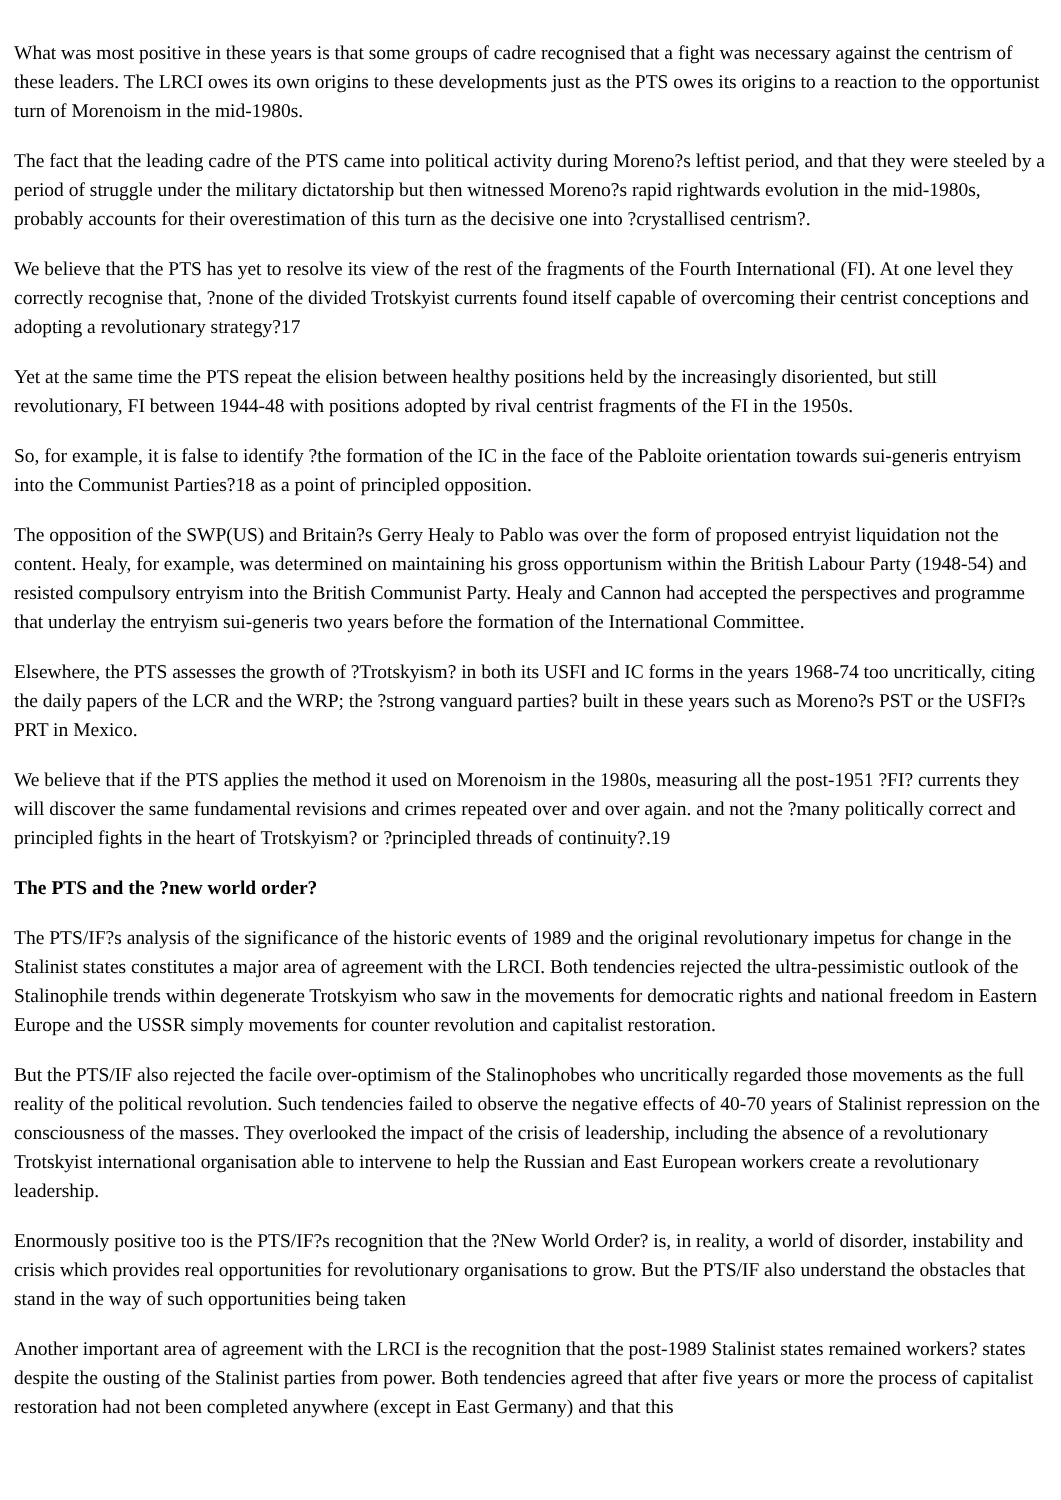What was most positive in these years is that some groups of cadre recognised that a fight was necessary against the centrism of these leaders. The LRCI owes its own origins to these developments just as the PTS owes its origins to a reaction to the opportunist turn of Morenoism in the mid-1980s.
The fact that the leading cadre of the PTS came into political activity during Moreno?s leftist period, and that they were steeled by a period of struggle under the military dictatorship but then witnessed Moreno?s rapid rightwards evolution in the mid-1980s, probably accounts for their overestimation of this turn as the decisive one into ?crystallised centrism?.
We believe that the PTS has yet to resolve its view of the rest of the fragments of the Fourth International (FI). At one level they correctly recognise that, ?none of the divided Trotskyist currents found itself capable of overcoming their centrist conceptions and adopting a revolutionary strategy?17
Yet at the same time the PTS repeat the elision between healthy positions held by the increasingly disoriented, but still revolutionary, FI between 1944-48 with positions adopted by rival centrist fragments of the FI in the 1950s.
So, for example, it is false to identify ?the formation of the IC in the face of the Pabloite orientation towards sui-generis entryism into the Communist Parties?18 as a point of principled opposition.
The opposition of the SWP(US) and Britain?s Gerry Healy to Pablo was over the form of proposed entryist liquidation not the content. Healy, for example, was determined on maintaining his gross opportunism within the British Labour Party (1948-54) and resisted compulsory entryism into the British Communist Party. Healy and Cannon had accepted the perspectives and programme that underlay the entryism sui-generis two years before the formation of the International Committee.
Elsewhere, the PTS assesses the growth of ?Trotskyism? in both its USFI and IC forms in the years 1968-74 too uncritically, citing the daily papers of the LCR and the WRP; the ?strong vanguard parties? built in these years such as Moreno?s PST or the USFI?s PRT in Mexico.
We believe that if the PTS applies the method it used on Morenoism in the 1980s, measuring all the post-1951 ?FI? currents they will discover the same fundamental revisions and crimes repeated over and over again. and not the ?many politically correct and principled fights in the heart of Trotskyism? or ?principled threads of continuity?.19
The PTS and the ?new world order?
The PTS/IF?s analysis of the significance of the historic events of 1989 and the original revolutionary impetus for change in the Stalinist states constitutes a major area of agreement with the LRCI. Both tendencies rejected the ultra-pessimistic outlook of the Stalinophile trends within degenerate Trotskyism who saw in the movements for democratic rights and national freedom in Eastern Europe and the USSR simply movements for counter revolution and capitalist restoration.
But the PTS/IF also rejected the facile over-optimism of the Stalinophobes who uncritically regarded those movements as the full reality of the political revolution. Such tendencies failed to observe the negative effects of 40-70 years of Stalinist repression on the consciousness of the masses. They overlooked the impact of the crisis of leadership, including the absence of a revolutionary Trotskyist international organisation able to intervene to help the Russian and East European workers create a revolutionary leadership.
Enormously positive too is the PTS/IF?s recognition that the ?New World Order? is, in reality, a world of disorder, instability and crisis which provides real opportunities for revolutionary organisations to grow. But the PTS/IF also understand the obstacles that stand in the way of such opportunities being taken
Another important area of agreement with the LRCI is the recognition that the post-1989 Stalinist states remained workers? states despite the ousting of the Stalinist parties from power. Both tendencies agreed that after five years or more the process of capitalist restoration had not been completed anywhere (except in East Germany) and that this